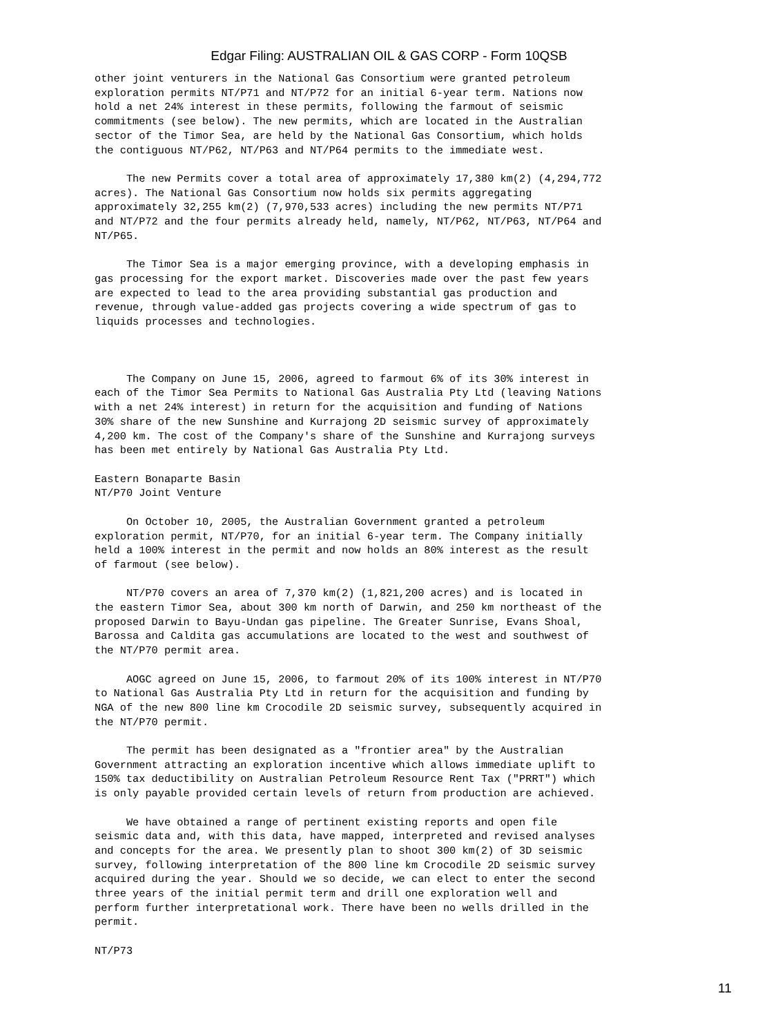Edgar Filing: AUSTRALIAN OIL & GAS CORP - Form 10QSB
other joint venturers in the National Gas Consortium were granted petroleum
exploration permits NT/P71 and NT/P72 for an initial 6-year term. Nations now
hold a net 24% interest in these permits, following the farmout of seismic
commitments (see below). The new permits, which are located in the Australian
sector of the Timor Sea, are held by the National Gas Consortium, which holds
the contiguous NT/P62, NT/P63 and NT/P64 permits to the immediate west.

     The new Permits cover a total area of approximately 17,380 km(2) (4,294,772
acres). The National Gas Consortium now holds six permits aggregating
approximately 32,255 km(2) (7,970,533 acres) including the new permits NT/P71
and NT/P72 and the four permits already held, namely, NT/P62, NT/P63, NT/P64 and
NT/P65.

     The Timor Sea is a major emerging province, with a developing emphasis in
gas processing for the export market. Discoveries made over the past few years
are expected to lead to the area providing substantial gas production and
revenue, through value-added gas projects covering a wide spectrum of gas to
liquids processes and technologies.



     The Company on June 15, 2006, agreed to farmout 6% of its 30% interest in
each of the Timor Sea Permits to National Gas Australia Pty Ltd (leaving Nations
with a net 24% interest) in return for the acquisition and funding of Nations
30% share of the new Sunshine and Kurrajong 2D seismic survey of approximately
4,200 km. The cost of the Company's share of the Sunshine and Kurrajong surveys
has been met entirely by National Gas Australia Pty Ltd.

Eastern Bonaparte Basin
NT/P70 Joint Venture

     On October 10, 2005, the Australian Government granted a petroleum
exploration permit, NT/P70, for an initial 6-year term. The Company initially
held a 100% interest in the permit and now holds an 80% interest as the result
of farmout (see below).

     NT/P70 covers an area of 7,370 km(2) (1,821,200 acres) and is located in
the eastern Timor Sea, about 300 km north of Darwin, and 250 km northeast of the
proposed Darwin to Bayu-Undan gas pipeline. The Greater Sunrise, Evans Shoal,
Barossa and Caldita gas accumulations are located to the west and southwest of
the NT/P70 permit area.

     AOGC agreed on June 15, 2006, to farmout 20% of its 100% interest in NT/P70
to National Gas Australia Pty Ltd in return for the acquisition and funding by
NGA of the new 800 line km Crocodile 2D seismic survey, subsequently acquired in
the NT/P70 permit.

     The permit has been designated as a "frontier area" by the Australian
Government attracting an exploration incentive which allows immediate uplift to
150% tax deductibility on Australian Petroleum Resource Rent Tax ("PRRT") which
is only payable provided certain levels of return from production are achieved.

     We have obtained a range of pertinent existing reports and open file
seismic data and, with this data, have mapped, interpreted and revised analyses
and concepts for the area. We presently plan to shoot 300 km(2) of 3D seismic
survey, following interpretation of the 800 line km Crocodile 2D seismic survey
acquired during the year. Should we so decide, we can elect to enter the second
three years of the initial permit term and drill one exploration well and
perform further interpretational work. There have been no wells drilled in the
permit.

NT/P73
11